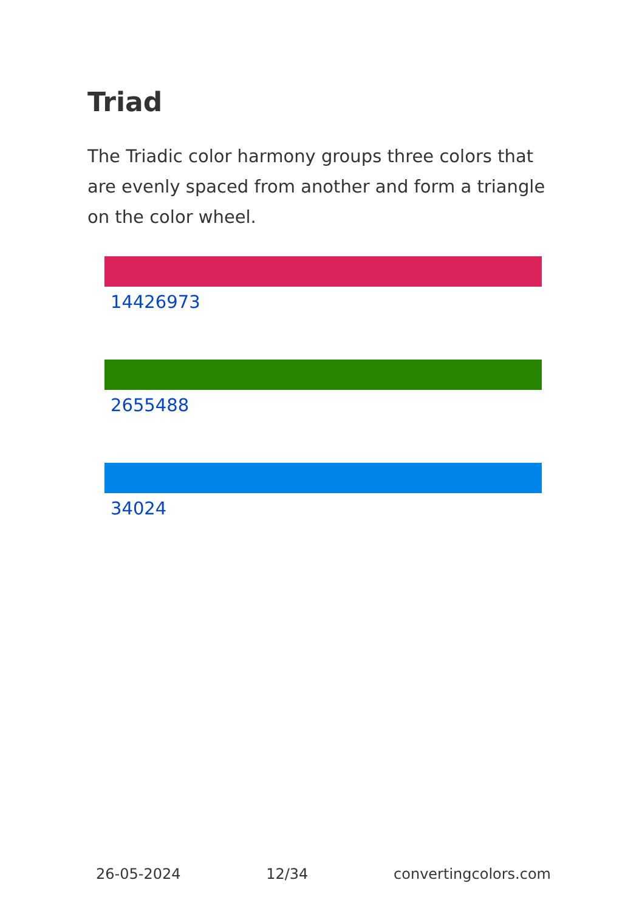Triad
The Triadic color harmony groups three colors that are evenly spaced from another and form a triangle on the color wheel.
14426973
2655488
34024
26-05-2024 12/34 convertingcolors.com